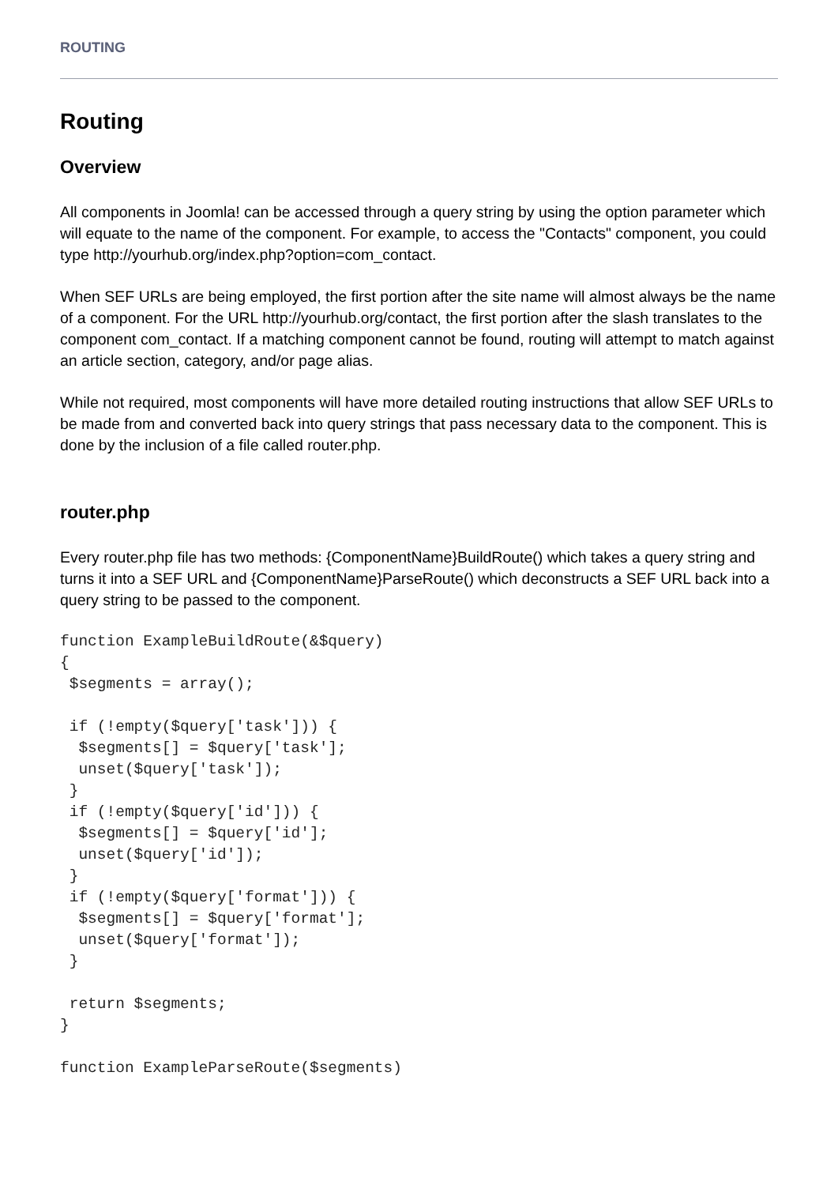ROUTING
Routing
Overview
All components in Joomla! can be accessed through a query string by using the option parameter which will equate to the name of the component. For example, to access the "Contacts" component, you could type http://yourhub.org/index.php?option=com_contact.
When SEF URLs are being employed, the first portion after the site name will almost always be the name of a component. For the URL http://yourhub.org/contact, the first portion after the slash translates to the component com_contact. If a matching component cannot be found, routing will attempt to match against an article section, category, and/or page alias.
While not required, most components will have more detailed routing instructions that allow SEF URLs to be made from and converted back into query strings that pass necessary data to the component. This is done by the inclusion of a file called router.php.
router.php
Every router.php file has two methods: {ComponentName}BuildRoute() which takes a query string and turns it into a SEF URL and {ComponentName}ParseRoute() which deconstructs a SEF URL back into a query string to be passed to the component.
function ExampleBuildRoute(&$query)
{
 $segments = array();

 if (!empty($query['task'])) {
  $segments[] = $query['task'];
  unset($query['task']);
 }
 if (!empty($query['id'])) {
  $segments[] = $query['id'];
  unset($query['id']);
 }
 if (!empty($query['format'])) {
  $segments[] = $query['format'];
  unset($query['format']);
 }

 return $segments;
}

function ExampleParseRoute($segments)